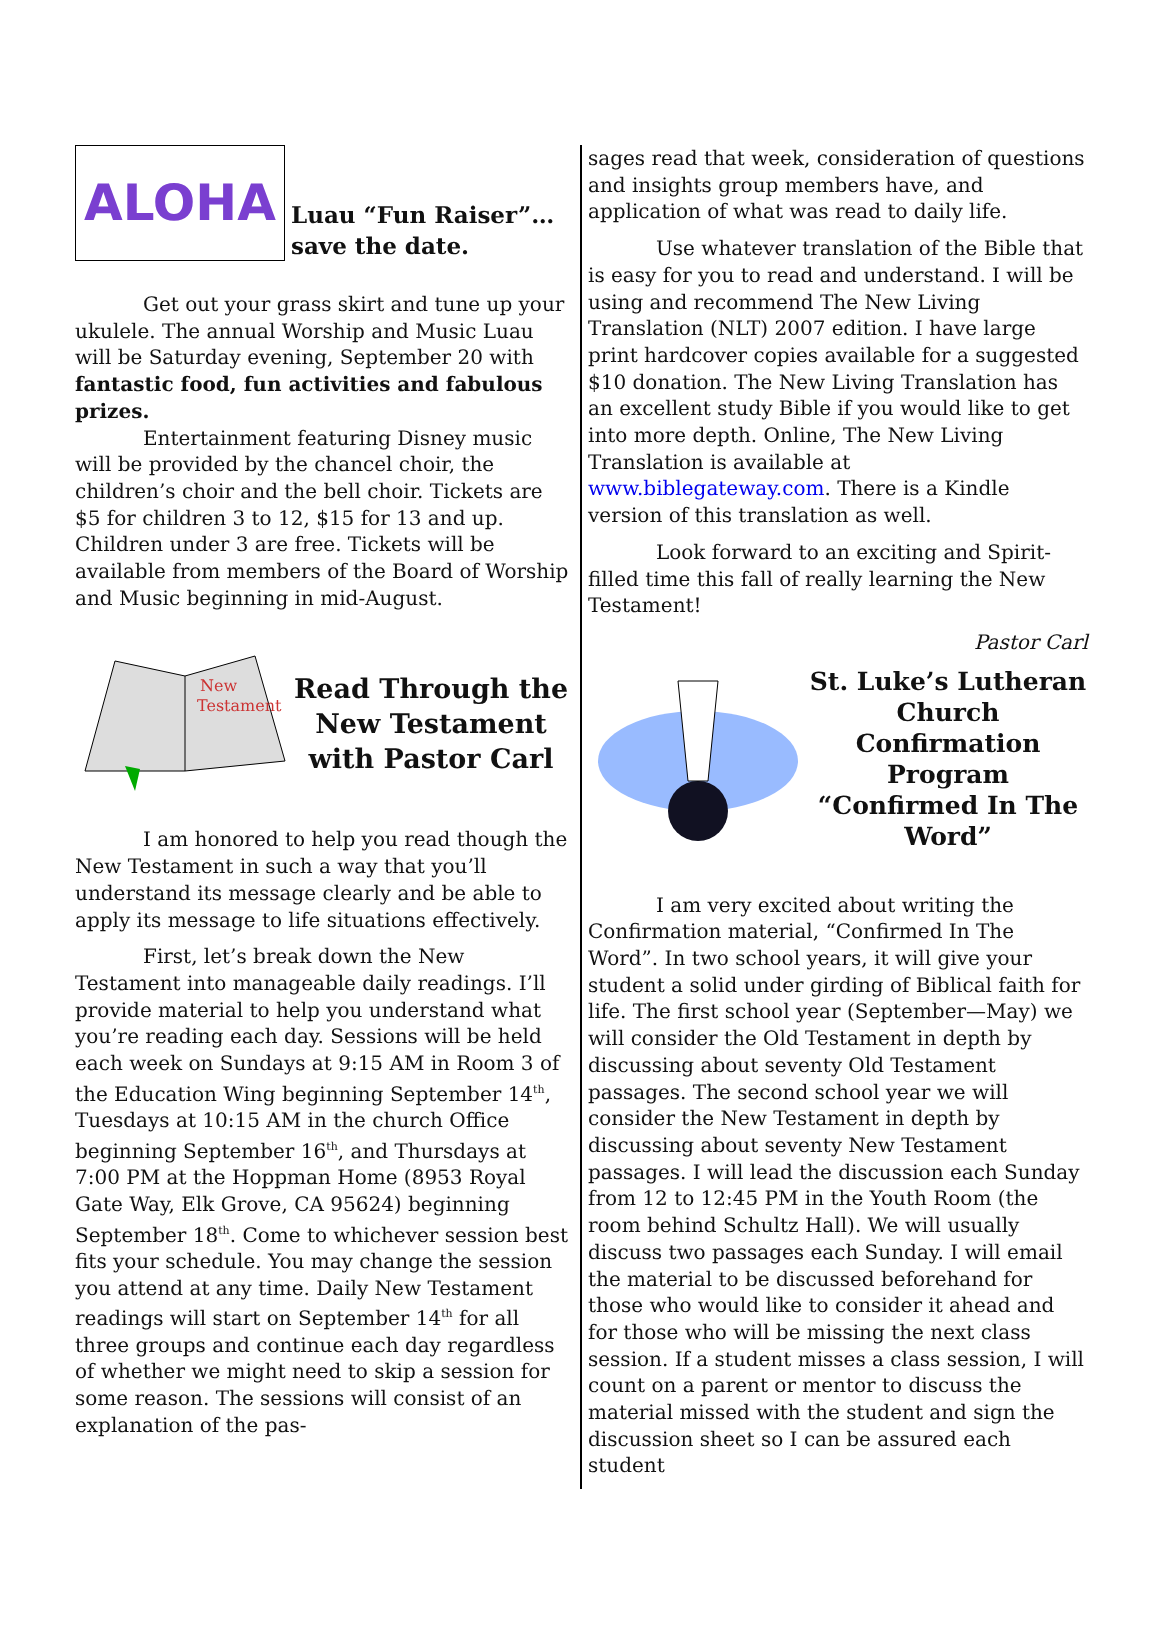ALOHA
Luau “Fun Raiser”…
save the date.
Get out your grass skirt and tune up your ukulele. The annual Worship and Music Luau will be Saturday evening, September 20 with fantastic food, fun activities and fabulous prizes.
Entertainment featuring Disney music will be provided by the chancel choir, the children’s choir and the bell choir. Tickets are $5 for children 3 to 12, $15 for 13 and up. Children under 3 are free. Tickets will be available from members of the Board of Worship and Music beginning in mid-August.
New
Testament
Read Through the New Testament with Pastor Carl
I am honored to help you read though the New Testament in such a way that you’ll understand its message clearly and be able to apply its message to life situations effectively.
First, let’s break down the New Testament into manageable daily readings. I’ll provide material to help you understand what you’re reading each day. Sessions will be held each week on Sundays at 9:15 AM in Room 3 of the Education Wing beginning September 14<sup>th</sup>, Tuesdays at 10:15 AM in the church Office beginning September 16<sup>th</sup>, and Thursdays at 7:00 PM at the Hoppman Home (8953 Royal Gate Way, Elk Grove, CA 95624) beginning September 18<sup>th</sup>. Come to whichever session best fits your schedule. You may change the session you attend at any time. Daily New Testament readings will start on September 14<sup>th</sup> for all three groups and continue each day regardless of whether we might need to skip a session for some reason. The sessions will consist of an explanation of the pas-
sages read that week, consideration of questions and insights group members have, and application of what was read to daily life.
Use whatever translation of the Bible that is easy for you to read and understand. I will be using and recommend The New Living Translation (NLT) 2007 edition. I have large print hardcover copies available for a suggested $10 donation. The New Living Translation has an excellent study Bible if you would like to get into more depth. Online, The New Living Translation is available at www.biblegateway.com. There is a Kindle version of this translation as well.
Look forward to an exciting and Spirit-filled time this fall of really learning the New Testament!
Pastor Carl
St. Luke’s Lutheran Church Confirmation Program “Confirmed In The Word”
I am very excited about writing the Confirmation material, “Confirmed In The Word”. In two school years, it will give your student a solid under girding of Biblical faith for life. The first school year (September—May) we will consider the Old Testament in depth by discussing about seventy Old Testament passages. The second school year we will consider the New Testament in depth by discussing about seventy New Testament passages. I will lead the discussion each Sunday from 12 to 12:45 PM in the Youth Room (the room behind Schultz Hall). We will usually discuss two passages each Sunday. I will email the material to be discussed beforehand for those who would like to consider it ahead and for those who will be missing the next class session. If a student misses a class session, I will count on a parent or mentor to discuss the material missed with the student and sign the discussion sheet so I can be assured each student